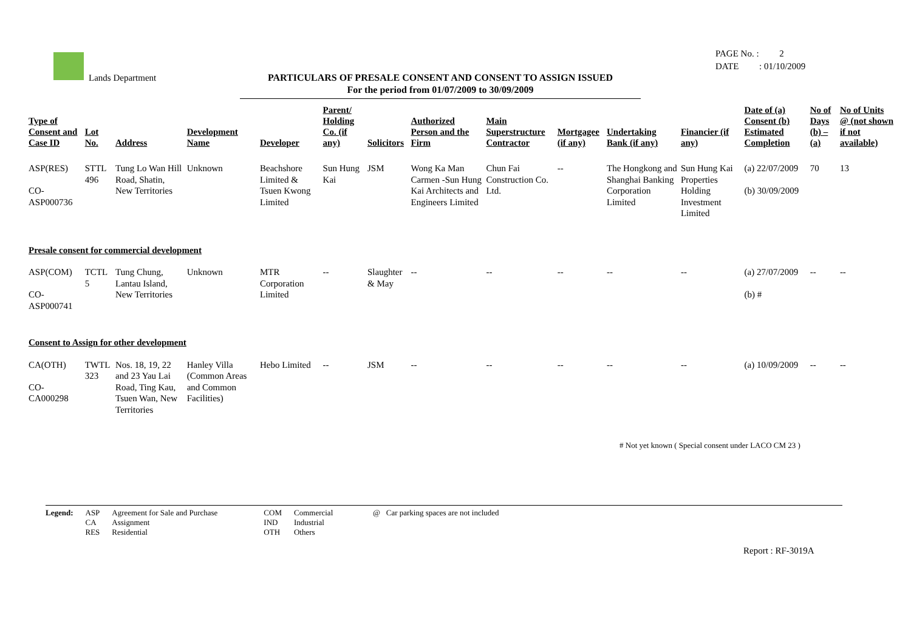Lands Department
PARTICULARS OF PRESALE CONSENT AND CONSENT TO ASSIGN ISSUED
For the period from 01/07/2009 to 30/09/2009
PAGE No. : 2
DATE : 01/10/2009
| Type of Consent and Case ID | Lot No. | Address | Development Name | Developer | Parent/ Holding Co. (if any) | Solicitors | Authorized Person and the Firm | Main Superstructure Contractor | Mortgagee (if any) | Undertaking Bank (if any) | Financier (if any) | Date of (a) Consent (b) Estimated Completion | No of Days (b) – (a) | No of Units @ (not shown if not available) |
| --- | --- | --- | --- | --- | --- | --- | --- | --- | --- | --- | --- | --- | --- | --- |
| ASP(RES) CO-ASP000736 | STTL 496 | Tung Lo Wan Hill Road, Shatin, New Territories | Unknown | Beachshore Limited & Tsuen Kwong Limited | Sun Hung Kai | JSM | Wong Ka Man Carmen -Sun Hung Kai Architects and Engineers Limited | Chun Fai Construction Co. Ltd. | -- | The Hongkong and Shanghai Banking Corporation Limited | Sun Hung Kai Properties Holding Investment Limited | (a) 22/07/2009 (b) 30/09/2009 | 70 | 13 |
| Presale consent for commercial development | | | | | | | | | | | | | | |
| ASP(COM) CO-ASP000741 | TCTL 5 | Tung Chung, Lantau Island, New Territories | Unknown | MTR Corporation Limited | -- | Slaughter & May | -- | -- | -- | -- | -- | (a) 27/07/2009 (b) # | -- | -- |
| Consent to Assign for other development | | | | | | | | | | | | | | |
| CA(OTH) CO-CA000298 | TWTL 323 | Nos. 18, 19, 22 and 23 Yau Lai Road, Ting Kau, Tsuen Wan, New Territories | Hanley Villa (Common Areas and Common Facilities) | Hebo Limited | -- | JSM | -- | -- | -- | -- | -- | (a) 10/09/2009 | -- | -- |
# Not yet known ( Special consent under LACO CM 23 )
Legend: ASP
CA
RES
Agreement for Sale and Purchase
Assignment
Residential
COM
IND
OTH
Commercial
Industrial
Others
@ Car parking spaces are not included
Report : RF-3019A